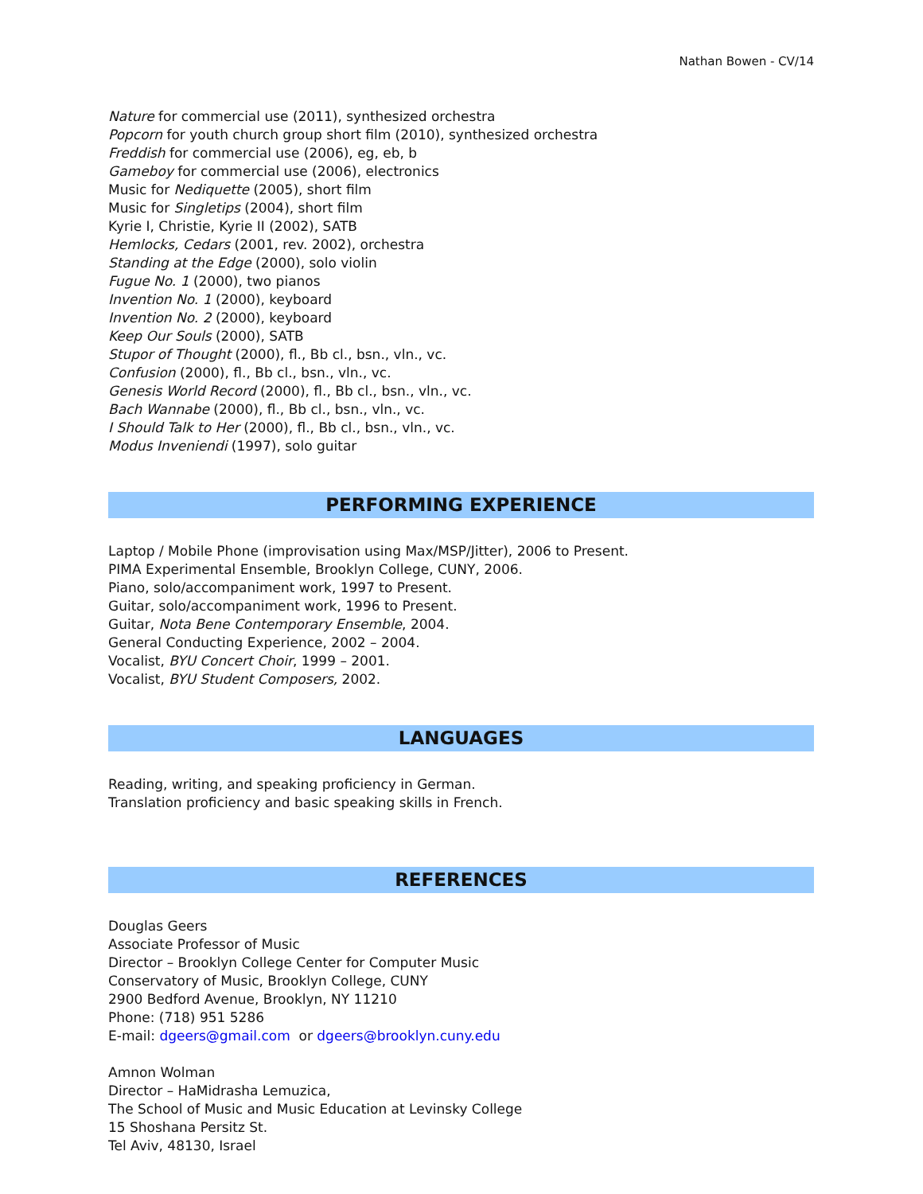Nathan Bowen - CV/14
Nature for commercial use (2011), synthesized orchestra
Popcorn for youth church group short film (2010), synthesized orchestra
Freddish for commercial use (2006), eg, eb, b
Gameboy for commercial use (2006), electronics
Music for Nediquette (2005), short film
Music for Singletips (2004), short film
Kyrie I, Christie, Kyrie II (2002), SATB
Hemlocks, Cedars (2001, rev. 2002), orchestra
Standing at the Edge (2000), solo violin
Fugue No. 1 (2000), two pianos
Invention No. 1 (2000), keyboard
Invention No. 2 (2000), keyboard
Keep Our Souls (2000), SATB
Stupor of Thought (2000), fl., Bb cl., bsn., vln., vc.
Confusion (2000), fl., Bb cl., bsn., vln., vc.
Genesis World Record (2000), fl., Bb cl., bsn., vln., vc.
Bach Wannabe (2000), fl., Bb cl., bsn., vln., vc.
I Should Talk to Her (2000), fl., Bb cl., bsn., vln., vc.
Modus Inveniendi (1997), solo guitar
PERFORMING EXPERIENCE
Laptop / Mobile Phone (improvisation using Max/MSP/Jitter), 2006 to Present.
PIMA Experimental Ensemble, Brooklyn College, CUNY, 2006.
Piano, solo/accompaniment work, 1997 to Present.
Guitar, solo/accompaniment work, 1996 to Present.
Guitar, Nota Bene Contemporary Ensemble, 2004.
General Conducting Experience, 2002 – 2004.
Vocalist, BYU Concert Choir, 1999 – 2001.
Vocalist, BYU Student Composers, 2002.
LANGUAGES
Reading, writing, and speaking proficiency in German.
Translation proficiency and basic speaking skills in French.
REFERENCES
Douglas Geers
Associate Professor of Music
Director – Brooklyn College Center for Computer Music
Conservatory of Music, Brooklyn College, CUNY
2900 Bedford Avenue, Brooklyn, NY 11210
Phone: (718) 951 5286
E-mail: dgeers@gmail.com or dgeers@brooklyn.cuny.edu
Amnon Wolman
Director – HaMidrasha Lemuzica,
The School of Music and Music Education at Levinsky College
15 Shoshana Persitz St.
Tel Aviv, 48130, Israel